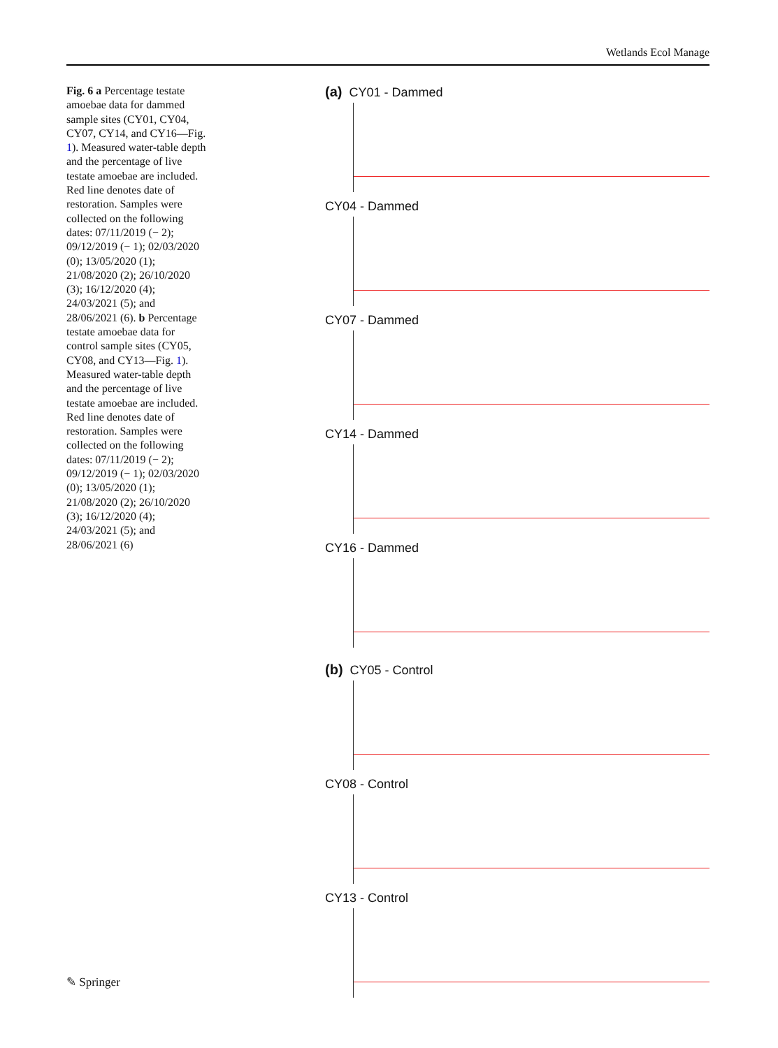Wetlands Ecol Manage
Fig. 6 a Percentage testate amoebae data for dammed sample sites (CY01, CY04, CY07, CY14, and CY16—Fig. 1). Measured water-table depth and the percentage of live testate amoebae are included. Red line denotes date of restoration. Samples were collected on the following dates: 07/11/2019 (− 2); 09/12/2019 (− 1); 02/03/2020 (0); 13/05/2020 (1); 21/08/2020 (2); 26/10/2020 (3); 16/12/2020 (4); 24/03/2021 (5); and 28/06/2021 (6). b Percentage testate amoebae data for control sample sites (CY05, CY08, and CY13—Fig. 1). Measured water-table depth and the percentage of live testate amoebae are included. Red line denotes date of restoration. Samples were collected on the following dates: 07/11/2019 (− 2); 09/12/2019 (− 1); 02/03/2020 (0); 13/05/2020 (1); 21/08/2020 (2); 26/10/2020 (3); 16/12/2020 (4); 24/03/2021 (5); and 28/06/2021 (6)
(a) CY01 - Dammed
CY04 - Dammed
CY07 - Dammed
CY14 - Dammed
CY16 - Dammed
(b) CY05 - Control
CY08 - Control
CY13 - Control
✎ Springer